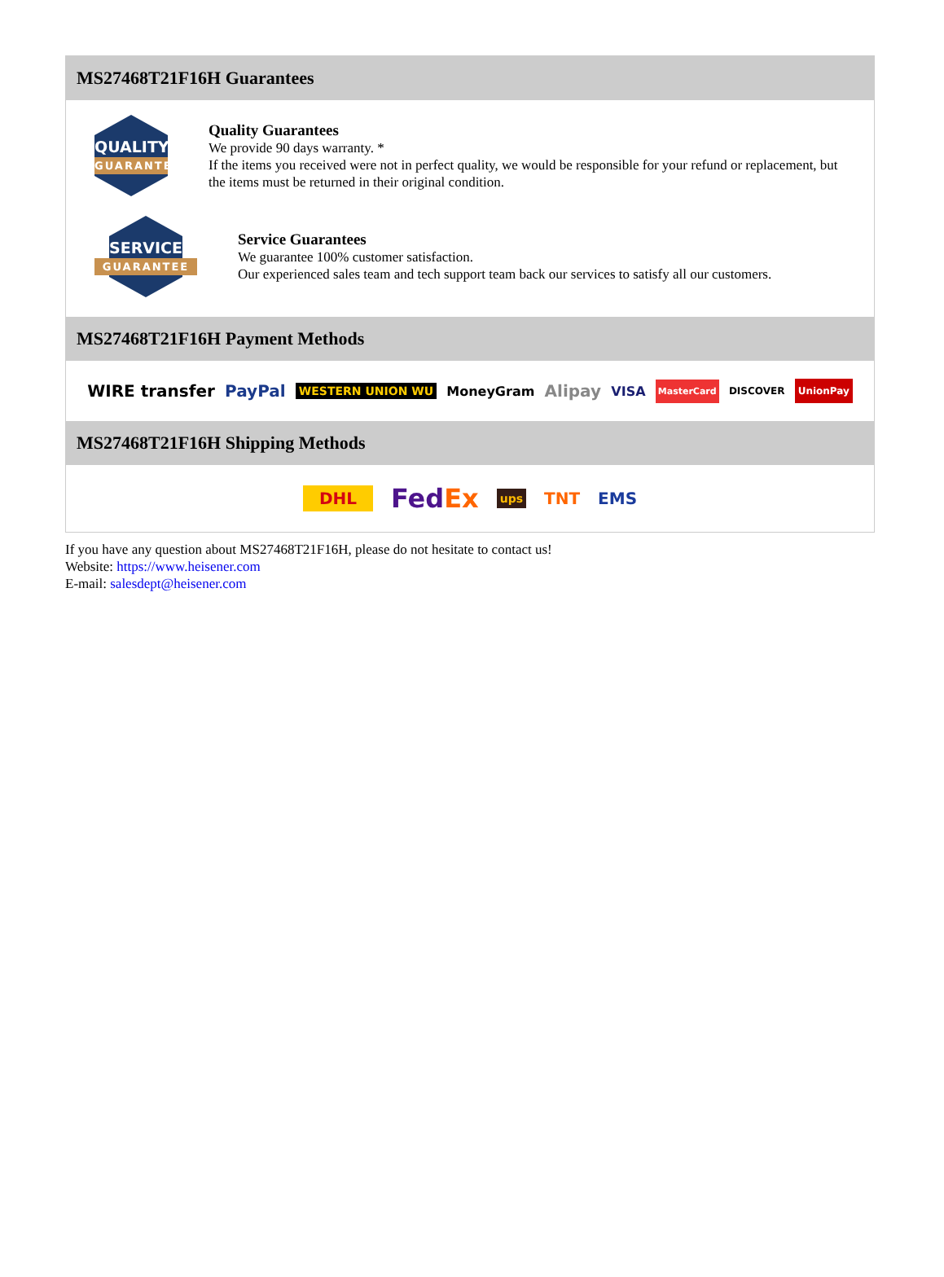MS27468T21F16H Guarantees
QUALITY
GUARANTEE
Quality Guarantees
We provide 90 days warranty. *
If the items you received were not in perfect quality, we would be responsible for your refund or replacement, but the items must be returned in their original condition.
SERVICE
GUARANTEE
Service Guarantees
We guarantee 100% customer satisfaction.
Our experienced sales team and tech support team back our services to satisfy all our customers.
MS27468T21F16H Payment Methods
WIRE transfer PayPal WESTERN UNION WU MoneyGram Alipay VISA MasterCard DISCOVER UnionPay
MS27468T21F16H Shipping Methods
DHL FedEx ups TNT EMS
If you have any question about MS27468T21F16H, please do not hesitate to contact us!
Website: https://www.heisener.com
E-mail: salesdept@heisener.com